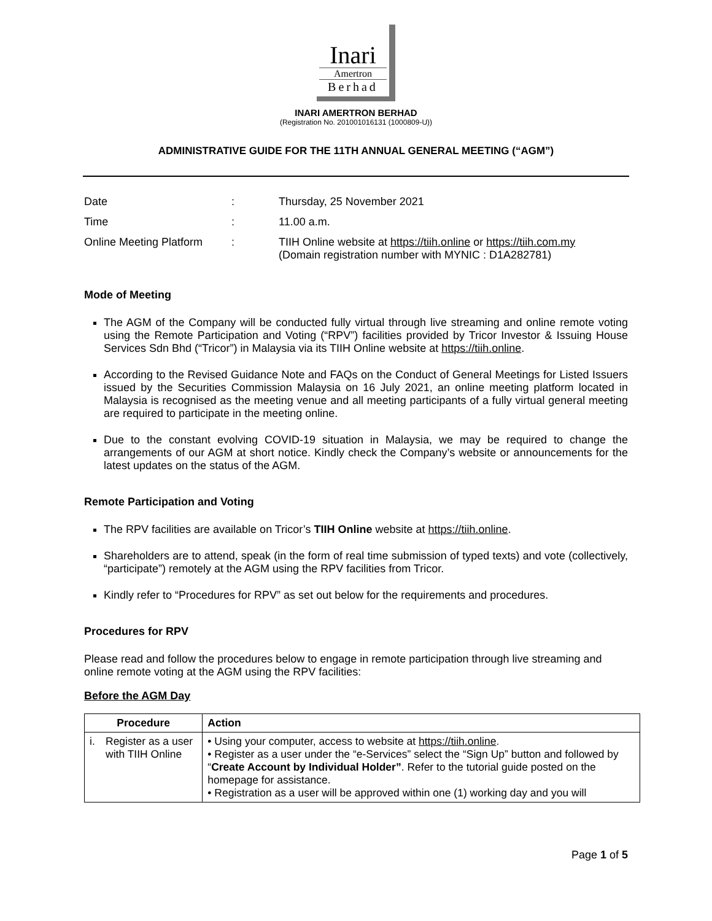Inari
Amertron
Berhad
INARI AMERTRON BERHAD
(Registration No. 201001016131 (1000809-U))
ADMINISTRATIVE GUIDE FOR THE 11TH ANNUAL GENERAL MEETING (“AGM”)
| Date | : | Thursday, 25 November 2021 |
| Time | : | 11.00 a.m. |
| Online Meeting Platform | : | TIIH Online website at https://tiih.online or https://tiih.com.my (Domain registration number with MYNIC : D1A282781) |
Mode of Meeting
The AGM of the Company will be conducted fully virtual through live streaming and online remote voting using the Remote Participation and Voting (“RPV”) facilities provided by Tricor Investor & Issuing House Services Sdn Bhd (“Tricor”) in Malaysia via its TIIH Online website at https://tiih.online.
According to the Revised Guidance Note and FAQs on the Conduct of General Meetings for Listed Issuers issued by the Securities Commission Malaysia on 16 July 2021, an online meeting platform located in Malaysia is recognised as the meeting venue and all meeting participants of a fully virtual general meeting are required to participate in the meeting online.
Due to the constant evolving COVID-19 situation in Malaysia, we may be required to change the arrangements of our AGM at short notice. Kindly check the Company’s website or announcements for the latest updates on the status of the AGM.
Remote Participation and Voting
The RPV facilities are available on Tricor’s TIIH Online website at https://tiih.online.
Shareholders are to attend, speak (in the form of real time submission of typed texts) and vote (collectively, “participate”) remotely at the AGM using the RPV facilities from Tricor.
Kindly refer to “Procedures for RPV” as set out below for the requirements and procedures.
Procedures for RPV
Please read and follow the procedures below to engage in remote participation through live streaming and online remote voting at the AGM using the RPV facilities:
Before the AGM Day
| Procedure | | Action |
| --- | --- | --- |
| i. | Register as a user with TIIH Online | • Using your computer, access to website at https://tiih.online . • Register as a user under the “e-Services” select the “Sign Up” button and followed by “ Create Account by Individual Holder” . Refer to the tutorial guide posted on the homepage for assistance. • Registration as a user will be approved within one (1) working day and you will |
Page 1 of 5